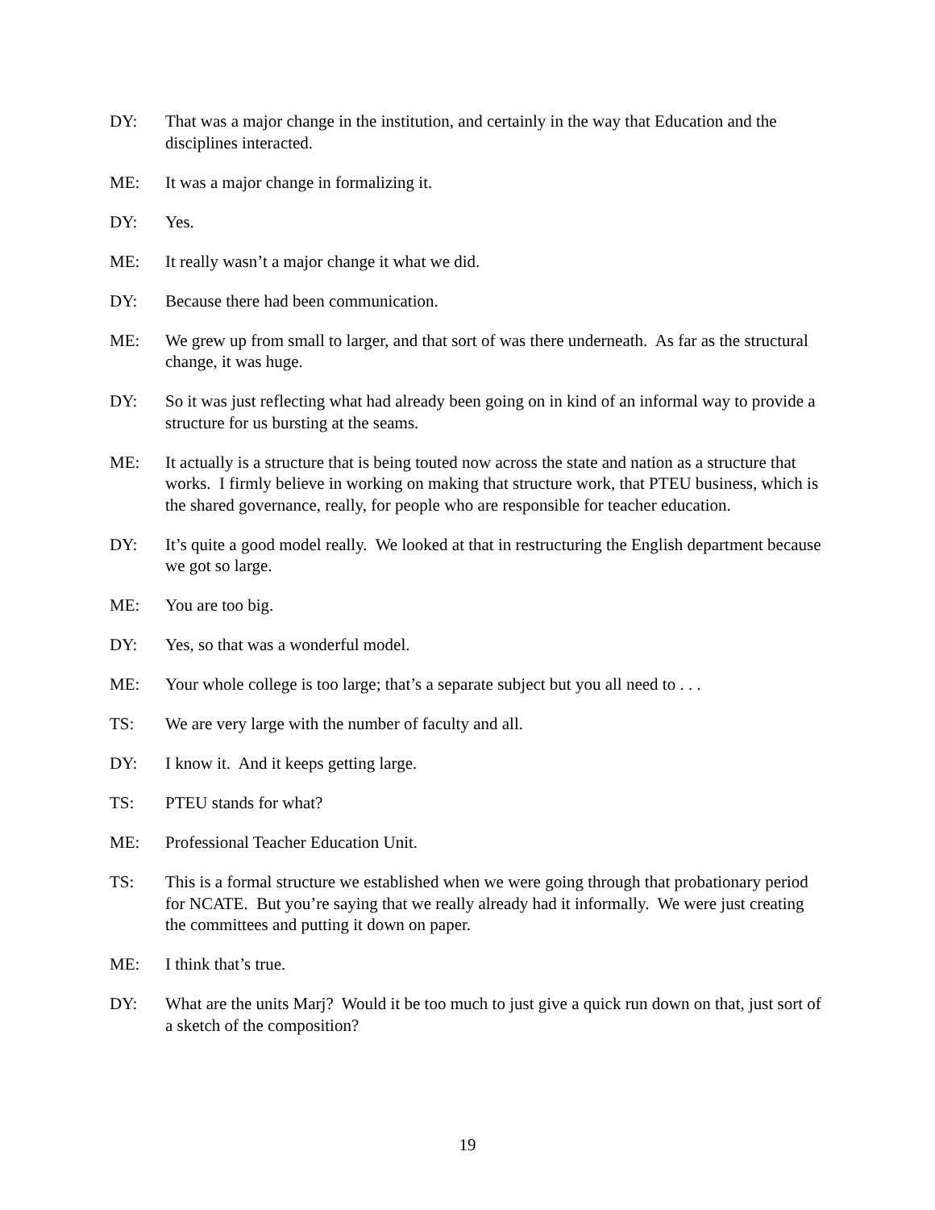DY: That was a major change in the institution, and certainly in the way that Education and the disciplines interacted.
ME: It was a major change in formalizing it.
DY: Yes.
ME: It really wasn’t a major change it what we did.
DY: Because there had been communication.
ME: We grew up from small to larger, and that sort of was there underneath. As far as the structural change, it was huge.
DY: So it was just reflecting what had already been going on in kind of an informal way to provide a structure for us bursting at the seams.
ME: It actually is a structure that is being touted now across the state and nation as a structure that works. I firmly believe in working on making that structure work, that PTEU business, which is the shared governance, really, for people who are responsible for teacher education.
DY: It’s quite a good model really. We looked at that in restructuring the English department because we got so large.
ME: You are too big.
DY: Yes, so that was a wonderful model.
ME: Your whole college is too large; that’s a separate subject but you all need to . . .
TS: We are very large with the number of faculty and all.
DY: I know it. And it keeps getting large.
TS: PTEU stands for what?
ME: Professional Teacher Education Unit.
TS: This is a formal structure we established when we were going through that probationary period for NCATE. But you’re saying that we really already had it informally. We were just creating the committees and putting it down on paper.
ME: I think that’s true.
DY: What are the units Marj? Would it be too much to just give a quick run down on that, just sort of a sketch of the composition?
19